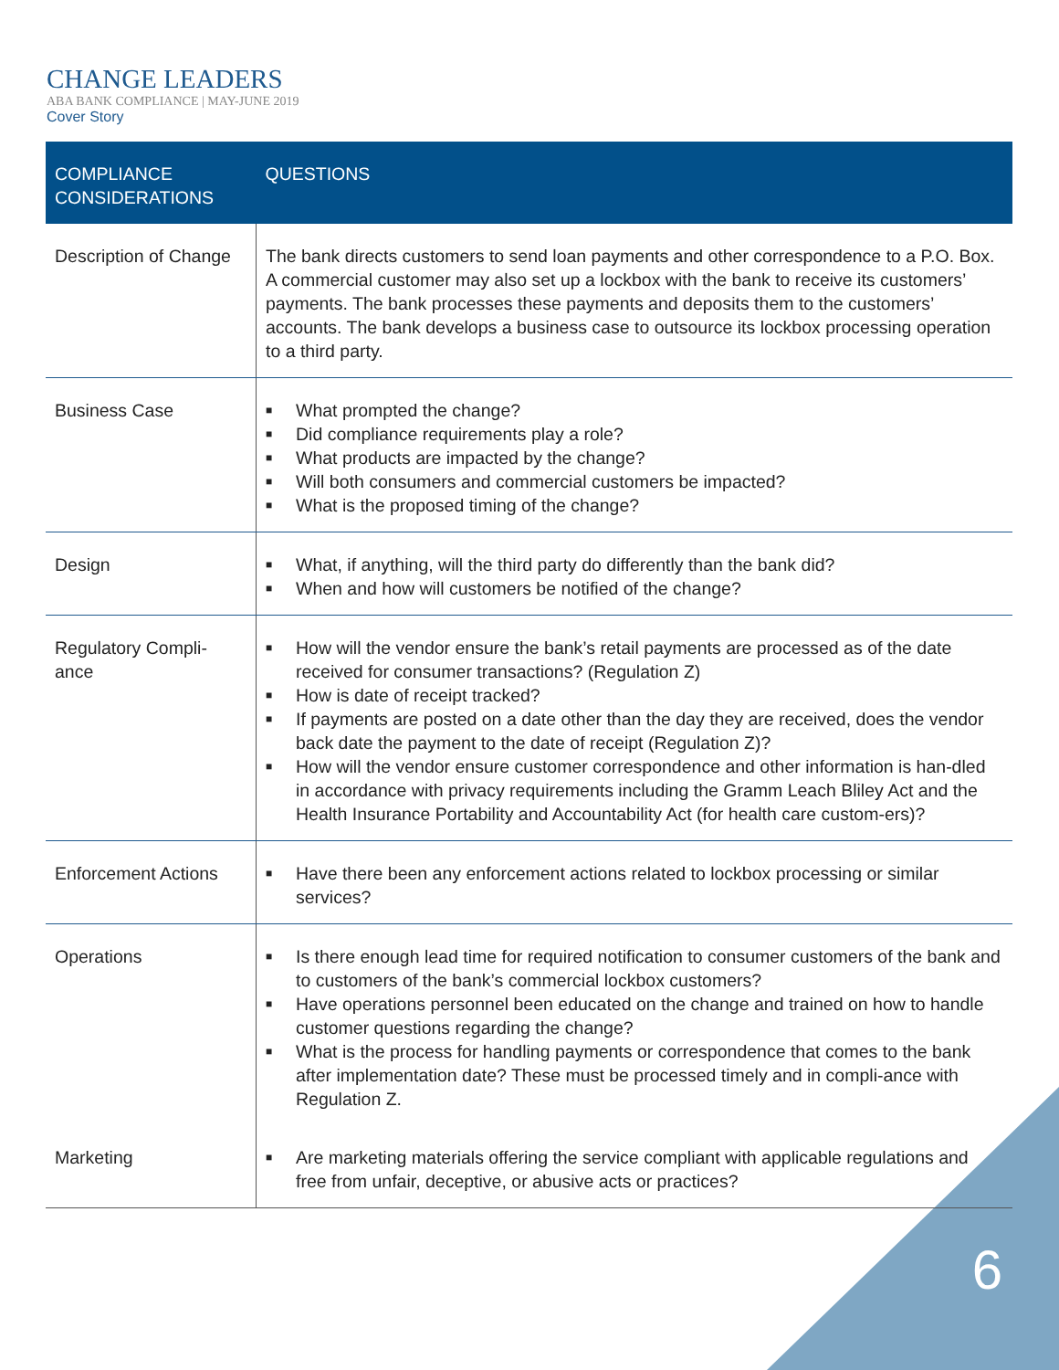CHANGE LEADERS
ABA BANK COMPLIANCE | MAY-JUNE 2019
Cover Story
| COMPLIANCE CONSIDERATIONS | QUESTIONS |
| --- | --- |
| Description of Change | The bank directs customers to send loan payments and other correspondence to a P.O. Box. A commercial customer may also set up a lockbox with the bank to receive its customers’ payments. The bank processes these payments and deposits them to the customers’ accounts. The bank develops a business case to outsource its lockbox processing operation to a third party. |
| Business Case | ■ What prompted the change? ■ Did compliance requirements play a role? ■ What products are impacted by the change? ■ Will both consumers and commercial customers be impacted? ■ What is the proposed timing of the change? |
| Design | ■ What, if anything, will the third party do differently than the bank did? ■ When and how will customers be notified of the change? |
| Regulatory Compli- ance | ■ How will the vendor ensure the bank’s retail payments are processed as of the date received for consumer transactions? (Regulation Z) ■ How is date of receipt tracked? ■ If payments are posted on a date other than the day they are received, does the vendor back date the payment to the date of receipt (Regulation Z)? ■ How will the vendor ensure customer correspondence and other information is han-dled in accordance with privacy requirements including the Gramm Leach Bliley Act and the Health Insurance Portability and Accountability Act (for health care custom-ers)? |
| Enforcement Actions | ■ Have there been any enforcement actions related to lockbox processing or similar services? |
| Operations | ■ Is there enough lead time for required notification to consumer customers of the bank and to customers of the bank’s commercial lockbox customers? ■ Have operations personnel been educated on the change and trained on how to handle customer questions regarding the change? ■ What is the process for handling payments or correspondence that comes to the bank after implementation date? These must be processed timely and in compli-ance with Regulation Z. |
| Marketing | ■ Are marketing materials offering the service compliant with applicable regulations and free from unfair, deceptive, or abusive acts or practices? |
6